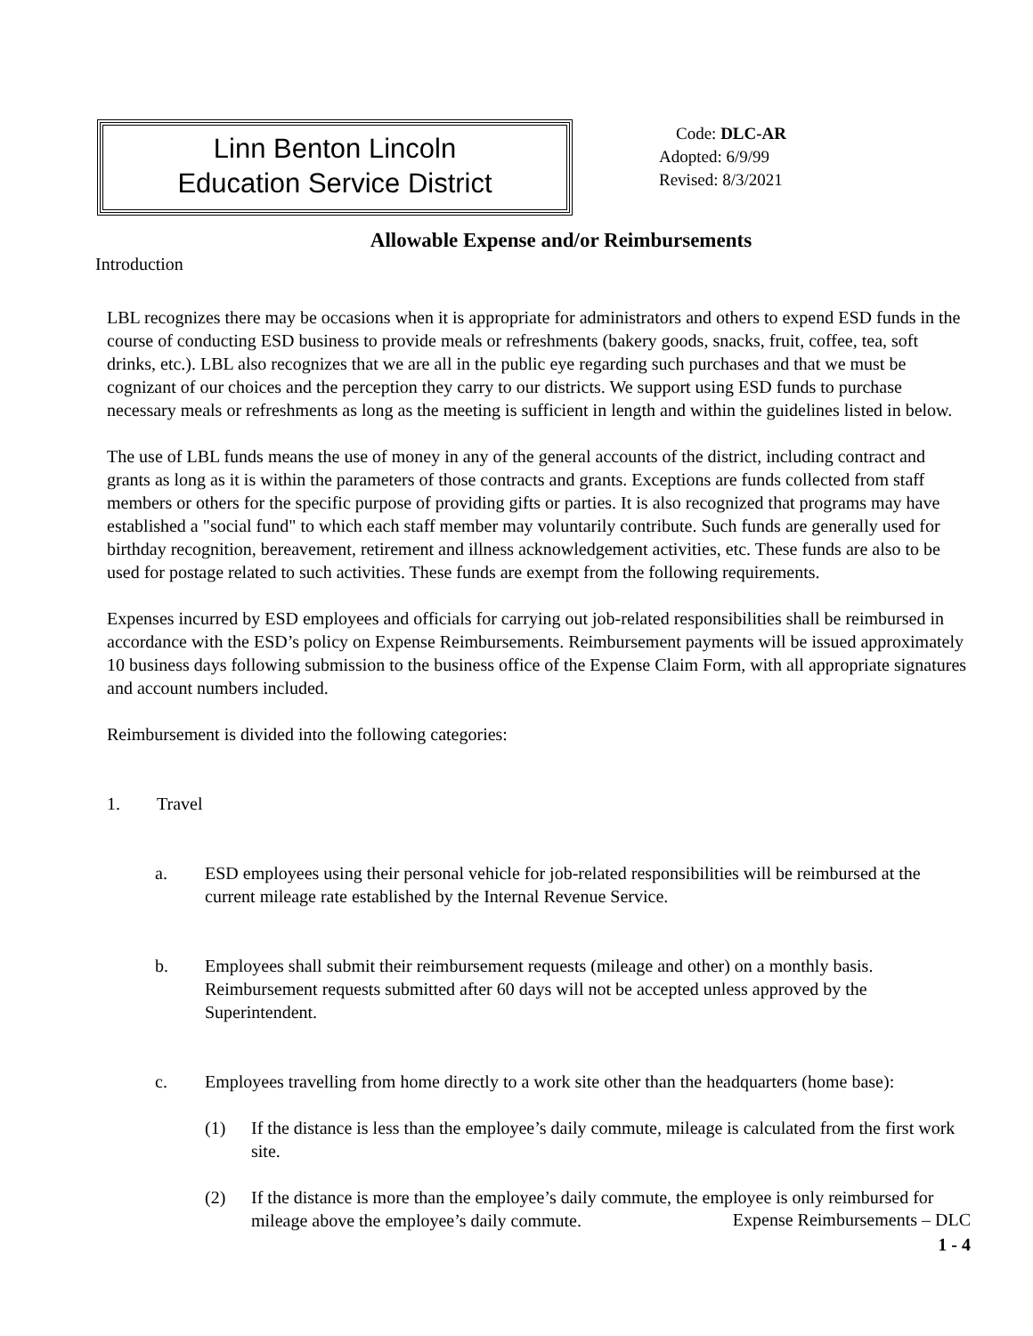Linn Benton Lincoln
Education Service District
Code: DLC-AR
Adopted: 6/9/99
Revised: 8/3/2021
Allowable Expense and/or Reimbursements
Introduction
LBL recognizes there may be occasions when it is appropriate for administrators and others to expend ESD funds in the course of conducting ESD business to provide meals or refreshments (bakery goods, snacks, fruit, coffee, tea, soft drinks, etc.). LBL also recognizes that we are all in the public eye regarding such purchases and that we must be cognizant of our choices and the perception they carry to our districts. We support using ESD funds to purchase necessary meals or refreshments as long as the meeting is sufficient in length and within the guidelines listed in below.
The use of LBL funds means the use of money in any of the general accounts of the district, including contract and grants as long as it is within the parameters of those contracts and grants. Exceptions are funds collected from staff members or others for the specific purpose of providing gifts or parties. It is also recognized that programs may have established a "social fund" to which each staff member may voluntarily contribute. Such funds are generally used for birthday recognition, bereavement, retirement and illness acknowledgement activities, etc. These funds are also to be used for postage related to such activities. These funds are exempt from the following requirements.
Expenses incurred by ESD employees and officials for carrying out job-related responsibilities shall be reimbursed in accordance with the ESD’s policy on Expense Reimbursements. Reimbursement payments will be issued approximately 10 business days following submission to the business office of the Expense Claim Form, with all appropriate signatures and account numbers included.
Reimbursement is divided into the following categories:
1. Travel
a. ESD employees using their personal vehicle for job-related responsibilities will be reimbursed at the current mileage rate established by the Internal Revenue Service.
b. Employees shall submit their reimbursement requests (mileage and other) on a monthly basis. Reimbursement requests submitted after 60 days will not be accepted unless approved by the Superintendent.
c. Employees travelling from home directly to a work site other than the headquarters (home base):
(1) If the distance is less than the employee’s daily commute, mileage is calculated from the first work site.
(2) If the distance is more than the employee’s daily commute, the employee is only reimbursed for mileage above the employee’s daily commute.
Expense Reimbursements – DLC
1 - 4